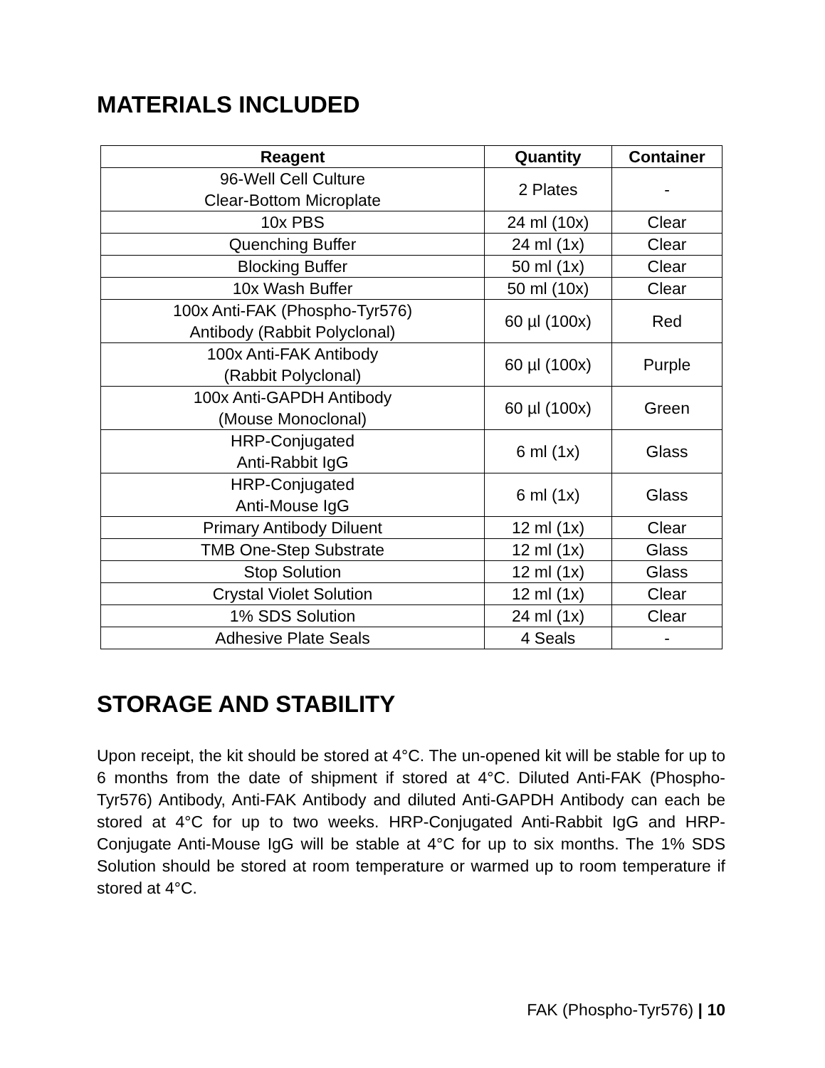MATERIALS INCLUDED
| Reagent | Quantity | Container |
| --- | --- | --- |
| 96-Well Cell Culture Clear-Bottom Microplate | 2 Plates | - |
| 10x PBS | 24 ml (10x) | Clear |
| Quenching Buffer | 24 ml (1x) | Clear |
| Blocking Buffer | 50 ml (1x) | Clear |
| 10x Wash Buffer | 50 ml (10x) | Clear |
| 100x Anti-FAK (Phospho-Tyr576) Antibody (Rabbit Polyclonal) | 60 µl (100x) | Red |
| 100x Anti-FAK Antibody (Rabbit Polyclonal) | 60 µl (100x) | Purple |
| 100x Anti-GAPDH Antibody (Mouse Monoclonal) | 60 µl (100x) | Green |
| HRP-Conjugated Anti-Rabbit IgG | 6 ml (1x) | Glass |
| HRP-Conjugated Anti-Mouse IgG | 6 ml (1x) | Glass |
| Primary Antibody Diluent | 12 ml (1x) | Clear |
| TMB One-Step Substrate | 12 ml (1x) | Glass |
| Stop Solution | 12 ml (1x) | Glass |
| Crystal Violet Solution | 12 ml (1x) | Clear |
| 1% SDS Solution | 24 ml (1x) | Clear |
| Adhesive Plate Seals | 4 Seals | - |
STORAGE AND STABILITY
Upon receipt, the kit should be stored at 4°C. The un-opened kit will be stable for up to 6 months from the date of shipment if stored at 4°C. Diluted Anti-FAK (Phospho-Tyr576) Antibody, Anti-FAK Antibody and diluted Anti-GAPDH Antibody can each be stored at 4°C for up to two weeks. HRP-Conjugated Anti-Rabbit IgG and HRP-Conjugate Anti-Mouse IgG will be stable at 4°C for up to six months. The 1% SDS Solution should be stored at room temperature or warmed up to room temperature if stored at 4°C.
FAK (Phospho-Tyr576) | 10